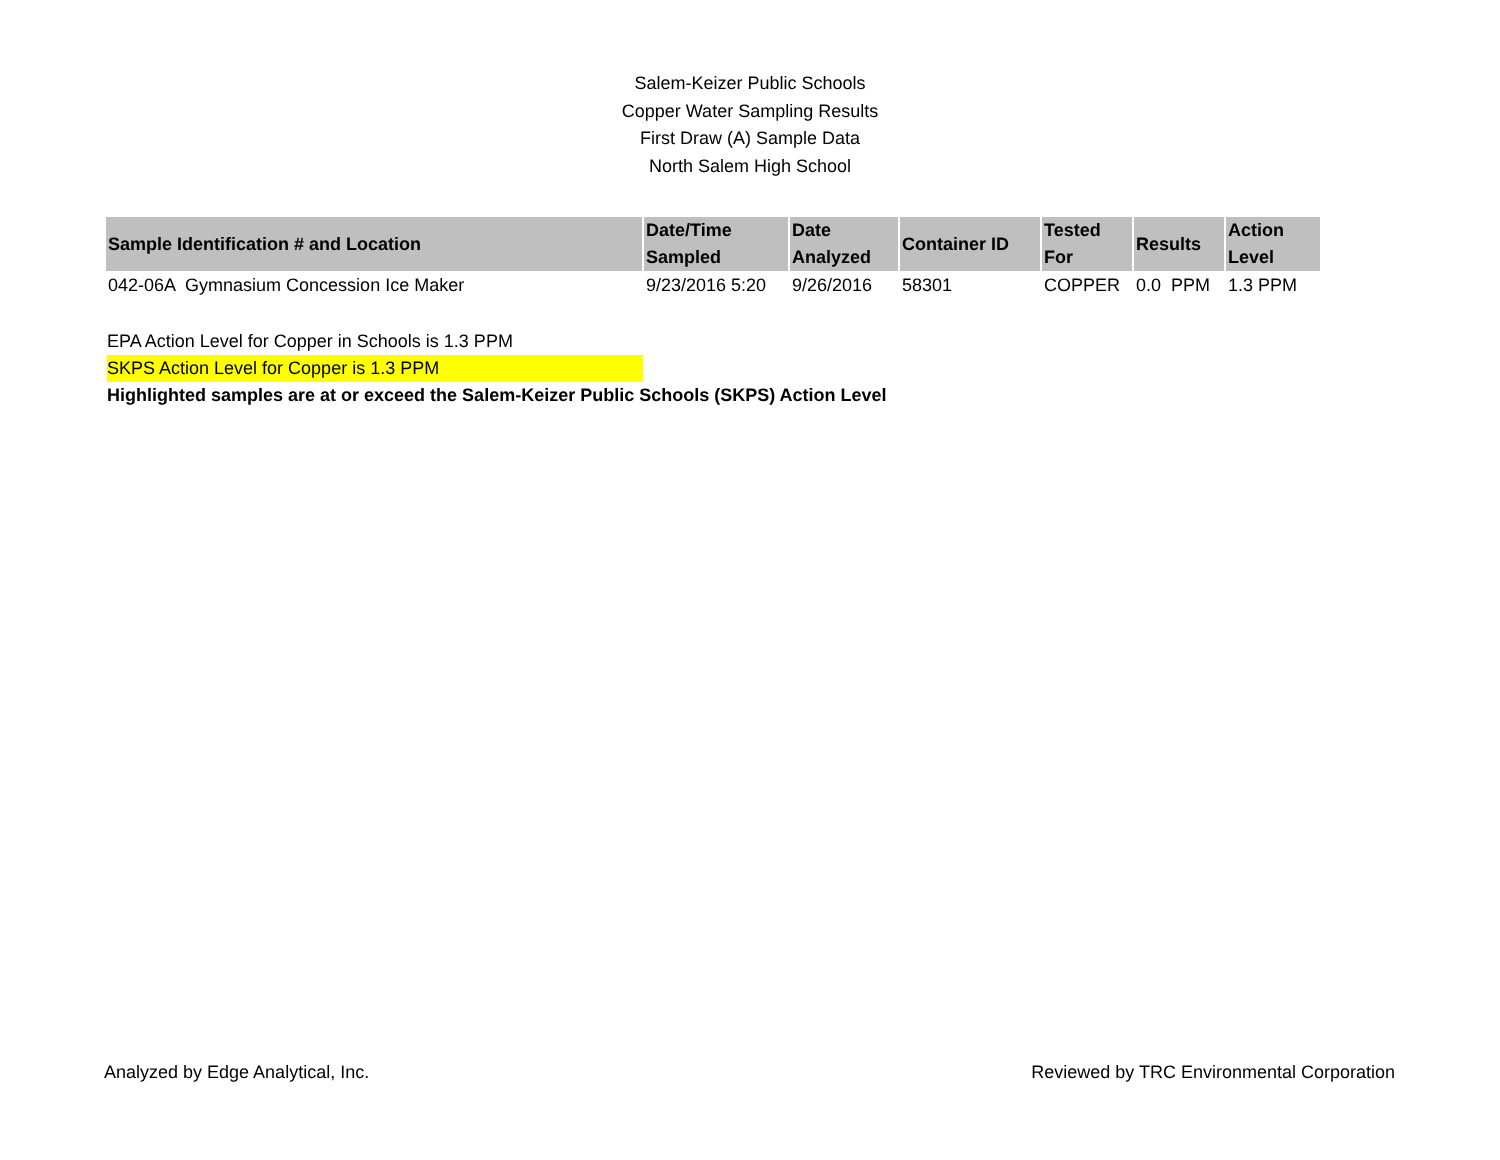Salem-Keizer Public Schools
Copper Water Sampling Results
First Draw (A) Sample Data
North Salem High School
| Sample Identification # and Location | Date/Time Sampled | Date Analyzed | Container ID | Tested For | Results | Action Level |
| --- | --- | --- | --- | --- | --- | --- |
| 042-06A Gymnasium Concession Ice Maker | 9/23/2016 5:20 | 9/26/2016 | 58301 | COPPER | 0.0 PPM | 1.3 PPM |
EPA Action Level for Copper in Schools is 1.3 PPM
SKPS Action Level for Copper is 1.3 PPM
Highlighted samples are at or exceed the Salem-Keizer Public Schools (SKPS) Action Level
Analyzed by Edge Analytical, Inc. Reviewed by TRC Environmental Corporation